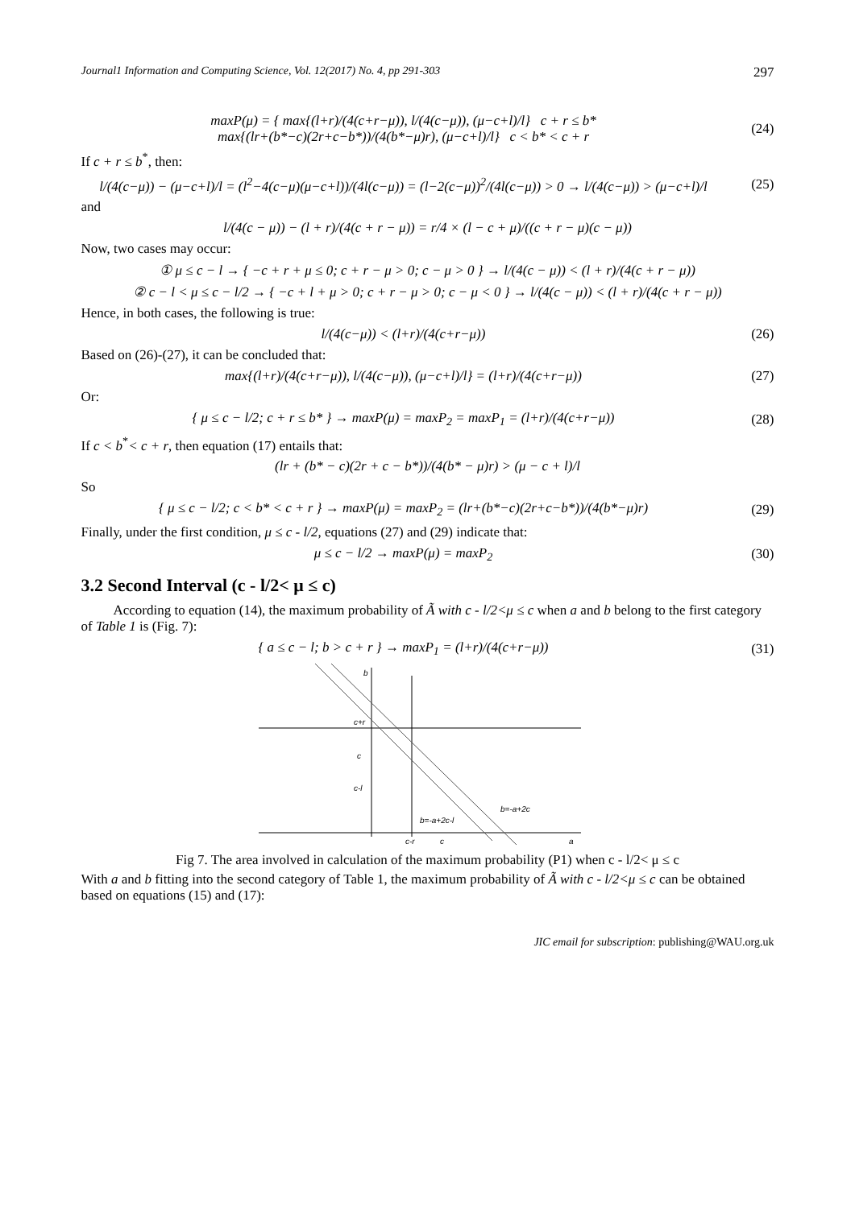Journal1 Information and Computing Science, Vol. 12(2017) No. 4, pp 291-303 297
maxP(μ) = { max{(l+r)/(4(c+r−μ)), l/(4(c−μ)), (μ−c+l)/l} c + r ≤ b*
max{(lr+(b*−c)(2r+c−b*))/(4(b*−μ)r), (μ−c+l)/l} c < b* < c + r
(24)
If c + r ≤ b<sup>*</sup>, then:
l/(4(c−μ)) − (μ−c+l)/l = (l<sup>2</sup>−4(c−μ)(μ−c+l))/(4l(c−μ)) = (l−2(c−μ))<sup>2</sup>/(4l(c−μ)) > 0 → l/(4(c−μ)) > (μ−c+l)/l
(25)
and
l/(4(c − μ)) − (l + r)/(4(c + r − μ)) = r/4 × (l − c + μ)/((c + r − μ)(c − μ))
Now, two cases may occur:
① μ ≤ c − l → { −c + r + μ ≤ 0; c + r − μ > 0; c − μ > 0 } → l/(4(c − μ)) < (l + r)/(4(c + r − μ))
② c − l < μ ≤ c − l/2 → { −c + l + μ > 0; c + r − μ > 0; c − μ < 0 } → l/(4(c − μ)) < (l + r)/(4(c + r − μ))
Hence, in both cases, the following is true:
l/(4(c−μ)) < (l+r)/(4(c+r−μ)) (26)
Based on (26)-(27), it can be concluded that:
max{(l+r)/(4(c+r−μ)), l/(4(c−μ)), (μ−c+l)/l} = (l+r)/(4(c+r−μ))
(27)
Or:
{ μ ≤ c − l/2; c + r ≤ b* } → maxP(μ) = maxP<sub>2</sub> = maxP<sub>1</sub> = (l+r)/(4(c+r−μ))
(28)
If c < b<sup>*</sup>< c + r, then equation (17) entails that:
(lr + (b* − c)(2r + c − b*))/(4(b* − μ)r) > (μ − c + l)/l
So
{ μ ≤ c − l/2; c < b* < c + r } → maxP(μ) = maxP<sub>2</sub> = (lr+(b*−c)(2r+c−b*))/(4(b*−μ)r)
(29)
Finally, under the first condition, μ ≤ c - l/2, equations (27) and (29) indicate that:
μ ≤ c − l/2 → maxP(μ) = maxP<sub>2</sub> (30)
3.2 Second Interval (c - l/2< μ ≤ c)
According to equation (14), the maximum probability of Ã with c - l/2<μ ≤ c when a and b belong to the first category of Table 1 is (Fig. 7):
{ a ≤ c − l; b > c + r } → maxP<sub>1</sub> = (l+r)/(4(c+r−μ))
(31)
b
c+r
c
c-l
b=-a+2c-l
b=-a+2c
c-r
c
a
Fig 7. The area involved in calculation of the maximum probability (P1) when c - l/2< μ ≤ c
With a and b fitting into the second category of Table 1, the maximum probability of Ã with c - l/2<μ ≤ c can be obtained based on equations (15) and (17):
JIC email for subscription: publishing@WAU.org.uk